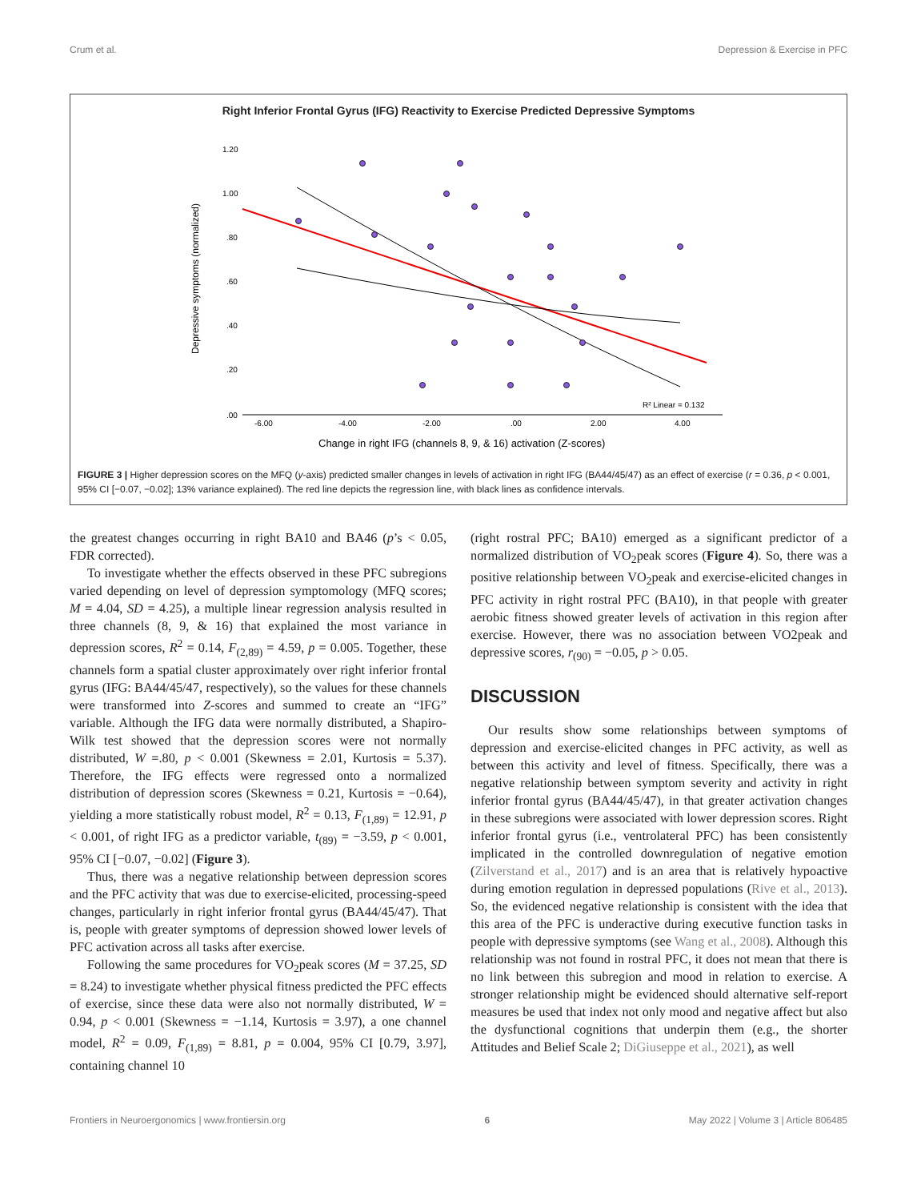Crum et al. Depression & Exercise in PFC
Right Inferior Frontal Gyrus (IFG) Reactivity to Exercise Predicted Depressive Symptoms
Depressive symptoms (normalized)
1.20
1.00
.80
.60
.40
.20
.00
-6.00
-4.00
-2.00
.00
2.00
4.00
R² Linear = 0.132
Change in right IFG (channels 8, 9, & 16) activation (Z-scores)
FIGURE 3 | Higher depression scores on the MFQ (y-axis) predicted smaller changes in levels of activation in right IFG (BA44/45/47) as an effect of exercise (r = 0.36, p < 0.001, 95% CI [−0.07, −0.02]; 13% variance explained). The red line depicts the regression line, with black lines as confidence intervals.
the greatest changes occurring in right BA10 and BA46 (p’s < 0.05, FDR corrected).
To investigate whether the effects observed in these PFC subregions varied depending on level of depression symptomology (MFQ scores; M = 4.04, SD = 4.25), a multiple linear regression analysis resulted in three channels (8, 9, & 16) that explained the most variance in depression scores, R<sup>2</sup> = 0.14, F<sub>(2,89)</sub> = 4.59, p = 0.005. Together, these channels form a spatial cluster approximately over right inferior frontal gyrus (IFG: BA44/45/47, respectively), so the values for these channels were transformed into Z-scores and summed to create an “IFG” variable. Although the IFG data were normally distributed, a Shapiro-Wilk test showed that the depression scores were not normally distributed, W =.80, p < 0.001 (Skewness = 2.01, Kurtosis = 5.37). Therefore, the IFG effects were regressed onto a normalized distribution of depression scores (Skewness = 0.21, Kurtosis = −0.64), yielding a more statistically robust model, R<sup>2</sup> = 0.13, F<sub>(1,89)</sub> = 12.91, p < 0.001, of right IFG as a predictor variable, t<sub>(89)</sub> = −3.59, p < 0.001, 95% CI [−0.07, −0.02] (Figure 3).
Thus, there was a negative relationship between depression scores and the PFC activity that was due to exercise-elicited, processing-speed changes, particularly in right inferior frontal gyrus (BA44/45/47). That is, people with greater symptoms of depression showed lower levels of PFC activation across all tasks after exercise.
Following the same procedures for VO<sub>2</sub>peak scores (M = 37.25, SD = 8.24) to investigate whether physical fitness predicted the PFC effects of exercise, since these data were also not normally distributed, W = 0.94, p < 0.001 (Skewness = −1.14, Kurtosis = 3.97), a one channel model, R<sup>2</sup> = 0.09, F<sub>(1,89)</sub> = 8.81, p = 0.004, 95% CI [0.79, 3.97], containing channel 10
(right rostral PFC; BA10) emerged as a significant predictor of a normalized distribution of VO<sub>2</sub>peak scores (Figure 4). So, there was a positive relationship between VO<sub>2</sub>peak and exercise-elicited changes in PFC activity in right rostral PFC (BA10), in that people with greater aerobic fitness showed greater levels of activation in this region after exercise. However, there was no association between VO2peak and depressive scores, r<sub>(90)</sub> = −0.05, p > 0.05.
DISCUSSION
Our results show some relationships between symptoms of depression and exercise-elicited changes in PFC activity, as well as between this activity and level of fitness. Specifically, there was a negative relationship between symptom severity and activity in right inferior frontal gyrus (BA44/45/47), in that greater activation changes in these subregions were associated with lower depression scores. Right inferior frontal gyrus (i.e., ventrolateral PFC) has been consistently implicated in the controlled downregulation of negative emotion (Zilverstand et al., 2017) and is an area that is relatively hypoactive during emotion regulation in depressed populations (Rive et al., 2013). So, the evidenced negative relationship is consistent with the idea that this area of the PFC is underactive during executive function tasks in people with depressive symptoms (see Wang et al., 2008). Although this relationship was not found in rostral PFC, it does not mean that there is no link between this subregion and mood in relation to exercise. A stronger relationship might be evidenced should alternative self-report measures be used that index not only mood and negative affect but also the dysfunctional cognitions that underpin them (e.g., the shorter Attitudes and Belief Scale 2; DiGiuseppe et al., 2021), as well
Frontiers in Neuroergonomics | www.frontiersin.org 6 May 2022 | Volume 3 | Article 806485